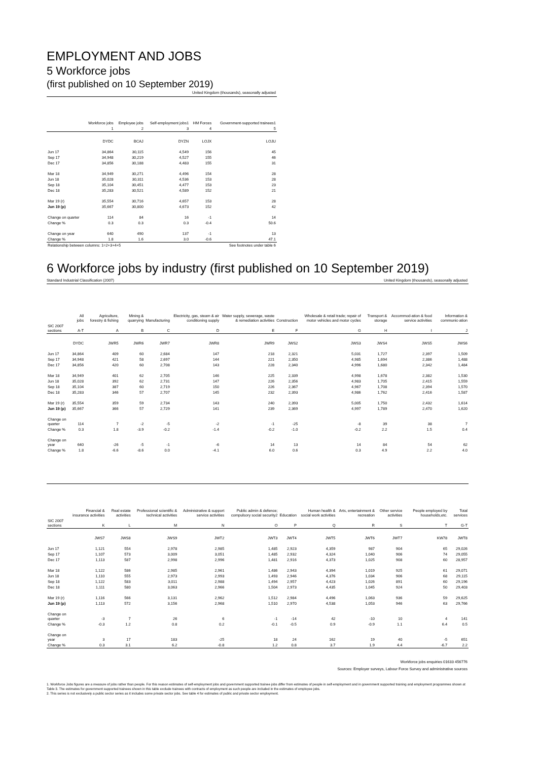EMPLOYMENT AND JOBS
5 Workforce jobs
(first published on 10 September 2019)
United Kingdom (thousands), seasonally adjusted
| | Workforce jobs | Employee jobs | Self-employment jobs1 | HM Forces | Government-supported trainees1 |
| --- | --- | --- | --- | --- | --- |
| | 1 | 2 | 3 | 4 | 5 |
| | DYDC | BCAJ | DYZN | LOJX | LOJU |
| Jun 17 | 34,864 | 30,115 | 4,549 | 156 | 45 |
| Sep 17 | 34,948 | 30,219 | 4,527 | 155 | 46 |
| Dec 17 | 34,856 | 30,188 | 4,483 | 155 | 31 |
| Mar 18 | 34,949 | 30,271 | 4,496 | 154 | 28 |
| Jun 18 | 35,028 | 30,311 | 4,536 | 153 | 28 |
| Sep 18 | 35,104 | 30,451 | 4,477 | 153 | 23 |
| Dec 18 | 35,283 | 30,521 | 4,589 | 152 | 21 |
| Mar 19 (r) | 35,554 | 30,716 | 4,657 | 153 | 28 |
| Jun 19 (p) | 35,667 | 30,800 | 4,673 | 152 | 42 |
| Change on quarter | 114 | 84 | 16 | -1 | 14 |
| Change % | 0.3 | 0.3 | 0.3 | -0.4 | 50.6 |
| Change on year | 640 | 490 | 137 | -1 | 13 |
| Change % | 1.8 | 1.6 | 3.0 | -0.6 | 47.1 |
| Relationship between columns: 1=2+3+4+5 | | | See footnotes under table 6 | | |
6 Workforce jobs by industry (first published on 10 September 2019)
Standard Industrial Classification (2007) United Kingdom (thousands), seasonally adjusted
| | All jobs | Agriculture, forestry & fishing | Mining & quarrying | Manufacturing | Electricity, gas, steam & air conditioning supply | Water supply, sewerage, waste & remediation activities | Construction | Wholesale & retail trade; repair of motor vehicles and motor cycles | Transport & storage | Accommod-ation & food service activities | Information & communic-ation |
| --- | --- | --- | --- | --- | --- | --- | --- | --- | --- | --- | --- |
| SIC 2007 sections | A-T | A | B | C | D | E | F | G | H | I | J |
| | DYDC | JWR5 | JWR6 | JWR7 | JWR8 | JWR9 | JWS2 | JWS3 | JWS4 | JWS5 | JWS6 |
| Jun 17 | 34,864 | 409 | 60 | 2,684 | 147 | 218 | 2,321 | 5,031 | 1,727 | 2,397 | 1,509 |
| Sep 17 | 34,948 | 421 | 58 | 2,697 | 144 | 221 | 2,350 | 4,985 | 1,694 | 2,386 | 1,488 |
| Dec 17 | 34,856 | 420 | 60 | 2,708 | 143 | 228 | 2,340 | 4,996 | 1,680 | 2,342 | 1,484 |
| Mar 18 | 34,949 | 401 | 62 | 2,705 | 146 | 225 | 2,339 | 4,998 | 1,678 | 2,382 | 1,530 |
| Jun 18 | 35,028 | 392 | 62 | 2,731 | 147 | 226 | 2,356 | 4,983 | 1,705 | 2,415 | 1,559 |
| Sep 18 | 35,104 | 387 | 60 | 2,719 | 150 | 226 | 2,367 | 4,967 | 1,708 | 2,394 | 1,570 |
| Dec 18 | 35,283 | 346 | 57 | 2,707 | 145 | 232 | 2,393 | 4,986 | 1,762 | 2,416 | 1,587 |
| Mar 19 (r) | 35,554 | 359 | 59 | 2,734 | 143 | 240 | 2,393 | 5,005 | 1,750 | 2,432 | 1,614 |
| Jun 19 (p) | 35,667 | 366 | 57 | 2,729 | 141 | 239 | 2,369 | 4,997 | 1,789 | 2,470 | 1,620 |
| Change on quarter | 114 | 7 | -2 | -5 | -2 | -1 | -25 | -8 | 39 | 38 | 7 |
| Change % | 0.3 | 1.8 | -3.9 | -0.2 | -1.4 | -0.2 | -1.0 | -0.2 | 2.2 | 1.5 | 0.4 |
| Change on year | 640 | -26 | -5 | -1 | -6 | 14 | 13 | 14 | 84 | 54 | 62 |
| Change % | 1.8 | -6.6 | -8.6 | 0.0 | -4.1 | 6.0 | 0.6 | 0.3 | 4.9 | 2.2 | 4.0 |
| | Financial & insurance activities | Real estate activities | Professional scientific & technical activities | Administrative & support service activities | Public admin & defence; compulsory social security2 | Education | Human health & social work activities | Arts, entertainment & recreation | Other service activities | People employed by households,etc. | Total services |
| --- | --- | --- | --- | --- | --- | --- | --- | --- | --- | --- | --- |
| SIC 2007 sections | K | L | M | N | O | P | Q | R | S | T | G-T |
| | JWS7 | JWS8 | JWS9 | JWT2 | JWT3 | JWT4 | JWT5 | JWT6 | JWT7 | KW78 | JWT8 |
| Jun 17 | 1,121 | 554 | 2,978 | 2,985 | 1,485 | 2,923 | 4,359 | 987 | 904 | 65 | 29,026 |
| Sep 17 | 1,107 | 573 | 3,009 | 3,051 | 1,485 | 2,932 | 4,324 | 1,040 | 906 | 74 | 29,055 |
| Dec 17 | 1,113 | 587 | 2,998 | 2,996 | 1,481 | 2,916 | 4,373 | 1,025 | 908 | 60 | 28,957 |
| Mar 18 | 1,122 | 586 | 2,985 | 2,961 | 1,486 | 2,943 | 4,394 | 1,019 | 925 | 61 | 29,071 |
| Jun 18 | 1,110 | 555 | 2,973 | 2,993 | 1,493 | 2,946 | 4,376 | 1,034 | 906 | 68 | 29,115 |
| Sep 18 | 1,122 | 583 | 3,011 | 2,988 | 1,494 | 2,957 | 4,423 | 1,026 | 891 | 60 | 29,196 |
| Dec 18 | 1,111 | 580 | 3,063 | 2,966 | 1,504 | 2,973 | 4,435 | 1,045 | 924 | 50 | 29,403 |
| Mar 19 (r) | 1,116 | 566 | 3,131 | 2,962 | 1,512 | 2,984 | 4,496 | 1,063 | 936 | 59 | 29,625 |
| Jun 19 (p) | 1,113 | 572 | 3,156 | 2,968 | 1,510 | 2,970 | 4,538 | 1,053 | 946 | 63 | 29,766 |
| Change on quarter | -3 | 7 | 26 | 6 | -1 | -14 | 42 | -10 | 10 | 4 | 141 |
| Change % | -0.3 | 1.2 | 0.8 | 0.2 | -0.1 | -0.5 | 0.9 | -0.9 | 1.1 | 6.4 | 0.5 |
| Change on year | 3 | 17 | 183 | -25 | 18 | 24 | 162 | 19 | 40 | -5 | 651 |
| Change % | 0.3 | 3.1 | 6.2 | -0.8 | 1.2 | 0.8 | 3.7 | 1.9 | 4.4 | -6.7 | 2.2 |
Workforce jobs enquiries 01633 456776
Sources: Employer surveys, Labour Force Survey and administrative sources
1. Workforce Jobs figures are a measure of jobs rather than people. For this reason estimates of self-employment jobs and government supported trainee jobs differ from estimates of people in self-employment and in government supported training and employment programmes shown at Table 3. The estimates for government supported trainees shown in this table exclude trainees with contracts of employment as such people are included in the estimates of employee jobs.
2. This series is not exclusively a public sector series as it includes some private sector jobs. See table 4 for estimates of public and private sector employment.